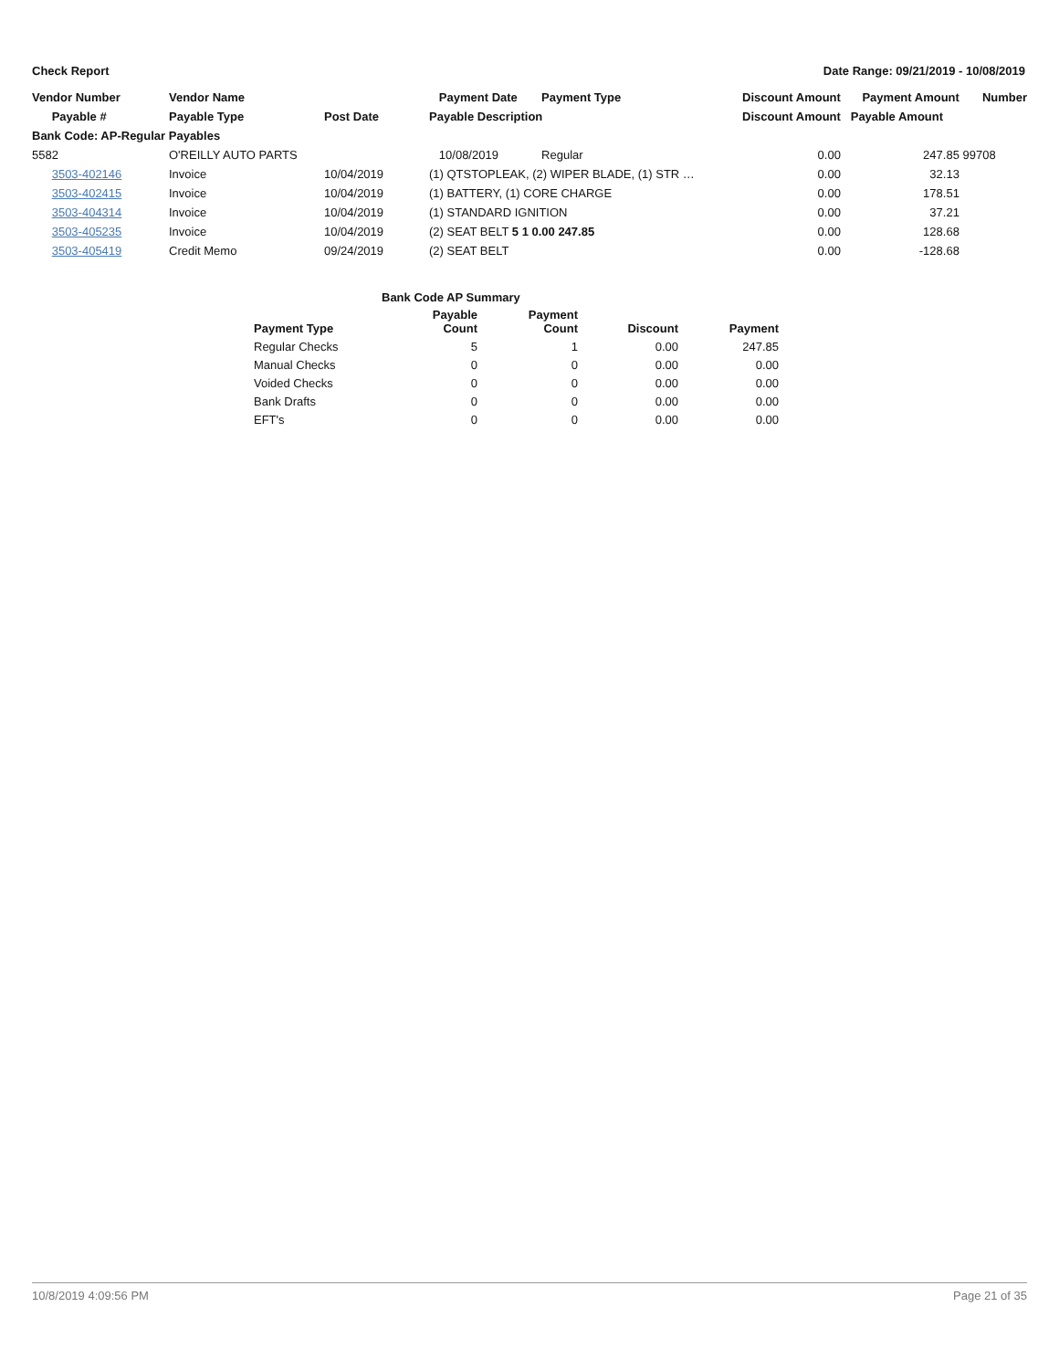Check Report Date Range: 09/21/2019 - 10/08/2019
| Vendor Number | Vendor Name | | Payment Date | Payment Type | Discount Amount | Payment Amount | Number |
| --- | --- | --- | --- | --- | --- | --- | --- |
| Payable # | Payable Type | Post Date | Payable Description | | Discount Amount | Payable Amount | |
| Bank Code: AP-Regular Payables | | | | | | | |
| 5582 | O'REILLY AUTO PARTS | | 10/08/2019 | Regular | 0.00 | 247.85 | 99708 |
| 3503-402146 | Invoice | 10/04/2019 | (1) QTSTOPLEAK, (2) WIPER BLADE, (1) STR … | | 0.00 | 32.13 | |
| 3503-402415 | Invoice | 10/04/2019 | (1) BATTERY, (1) CORE CHARGE | | 0.00 | 178.51 | |
| 3503-404314 | Invoice | 10/04/2019 | (1) STANDARD IGNITION | | 0.00 | 37.21 | |
| 3503-405235 | Invoice | 10/04/2019 | (2) SEAT BELT 5 1 0.00 247.85 | | 0.00 | 128.68 | |
| 3503-405419 | Credit Memo | 09/24/2019 | (2) SEAT BELT | | 0.00 | -128.68 | |
| Bank Code AP Summary | | | | |
| --- | --- | --- | --- | --- |
| Payment Type | Payable Count | Payment Count | Discount | Payment |
| Regular Checks | 5 | 1 | 0.00 | 247.85 |
| Manual Checks | 0 | 0 | 0.00 | 0.00 |
| Voided Checks | 0 | 0 | 0.00 | 0.00 |
| Bank Drafts | 0 | 0 | 0.00 | 0.00 |
| EFT's | 0 | 0 | 0.00 | 0.00 |
10/8/2019 4:09:56 PM Page 21 of 35